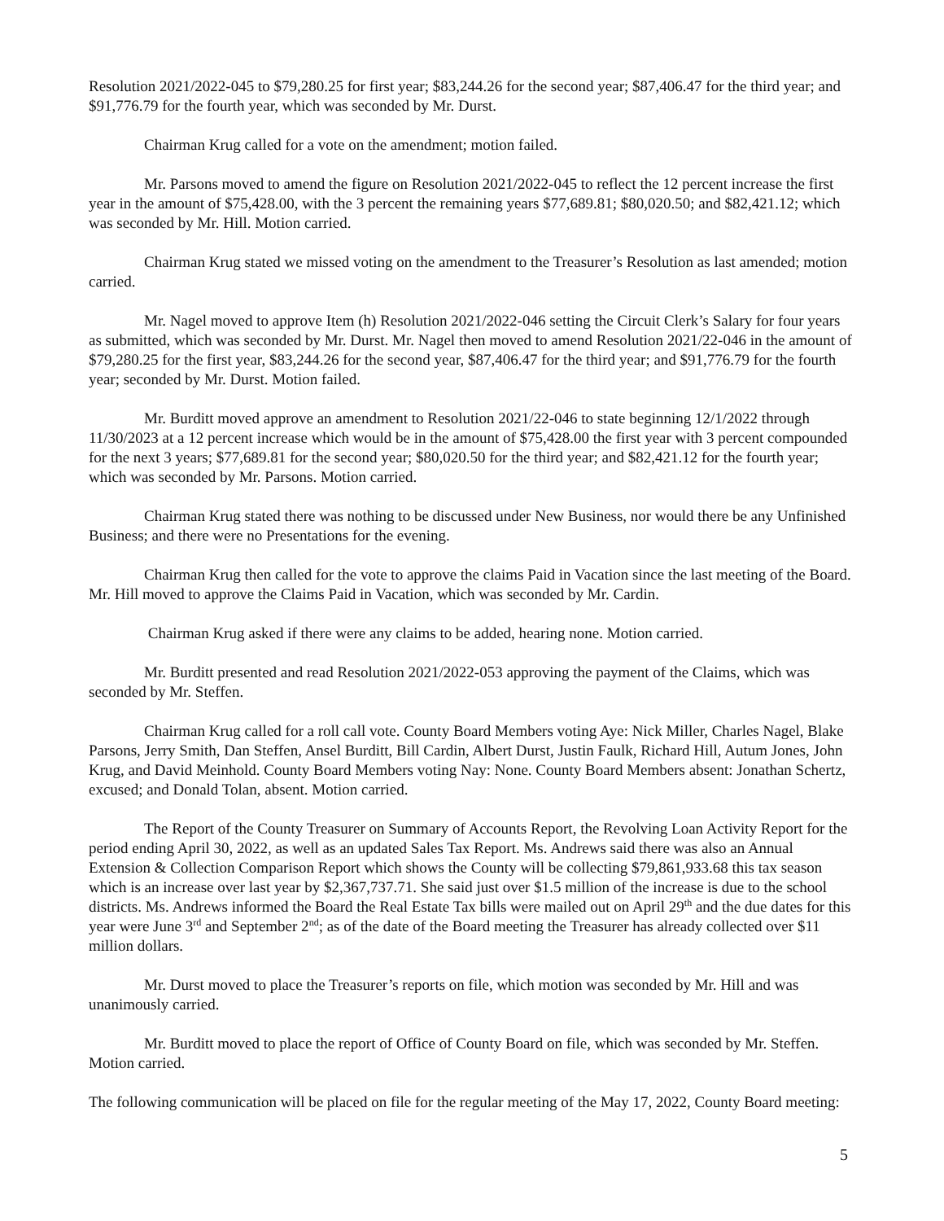Resolution 2021/2022-045 to $79,280.25 for first year; $83,244.26 for the second year; $87,406.47 for the third year; and $91,776.79 for the fourth year, which was seconded by Mr. Durst.
Chairman Krug called for a vote on the amendment; motion failed.
Mr. Parsons moved to amend the figure on Resolution 2021/2022-045 to reflect the 12 percent increase the first year in the amount of $75,428.00, with the 3 percent the remaining years $77,689.81; $80,020.50; and $82,421.12; which was seconded by Mr. Hill. Motion carried.
Chairman Krug stated we missed voting on the amendment to the Treasurer’s Resolution as last amended; motion carried.
Mr. Nagel moved to approve Item (h) Resolution 2021/2022-046 setting the Circuit Clerk’s Salary for four years as submitted, which was seconded by Mr. Durst. Mr. Nagel then moved to amend Resolution 2021/22-046 in the amount of $79,280.25 for the first year, $83,244.26 for the second year, $87,406.47 for the third year; and $91,776.79 for the fourth year; seconded by Mr. Durst. Motion failed.
Mr. Burditt moved approve an amendment to Resolution 2021/22-046 to state beginning 12/1/2022 through 11/30/2023 at a 12 percent increase which would be in the amount of $75,428.00 the first year with 3 percent compounded for the next 3 years; $77,689.81 for the second year; $80,020.50 for the third year; and $82,421.12 for the fourth year; which was seconded by Mr. Parsons. Motion carried.
Chairman Krug stated there was nothing to be discussed under New Business, nor would there be any Unfinished Business; and there were no Presentations for the evening.
Chairman Krug then called for the vote to approve the claims Paid in Vacation since the last meeting of the Board. Mr. Hill moved to approve the Claims Paid in Vacation, which was seconded by Mr. Cardin.
Chairman Krug asked if there were any claims to be added, hearing none. Motion carried.
Mr. Burditt presented and read Resolution 2021/2022-053 approving the payment of the Claims, which was seconded by Mr. Steffen.
Chairman Krug called for a roll call vote. County Board Members voting Aye: Nick Miller, Charles Nagel, Blake Parsons, Jerry Smith, Dan Steffen, Ansel Burditt, Bill Cardin, Albert Durst, Justin Faulk, Richard Hill, Autum Jones, John Krug, and David Meinhold. County Board Members voting Nay: None. County Board Members absent: Jonathan Schertz, excused; and Donald Tolan, absent. Motion carried.
The Report of the County Treasurer on Summary of Accounts Report, the Revolving Loan Activity Report for the period ending April 30, 2022, as well as an updated Sales Tax Report. Ms. Andrews said there was also an Annual Extension & Collection Comparison Report which shows the County will be collecting $79,861,933.68 this tax season which is an increase over last year by $2,367,737.71. She said just over $1.5 million of the increase is due to the school districts. Ms. Andrews informed the Board the Real Estate Tax bills were mailed out on April 29<sup>th</sup> and the due dates for this year were June 3<sup>rd</sup> and September 2<sup>nd</sup>; as of the date of the Board meeting the Treasurer has already collected over $11 million dollars.
Mr. Durst moved to place the Treasurer’s reports on file, which motion was seconded by Mr. Hill and was unanimously carried.
Mr. Burditt moved to place the report of Office of County Board on file, which was seconded by Mr. Steffen. Motion carried.
The following communication will be placed on file for the regular meeting of the May 17, 2022, County Board meeting:
5